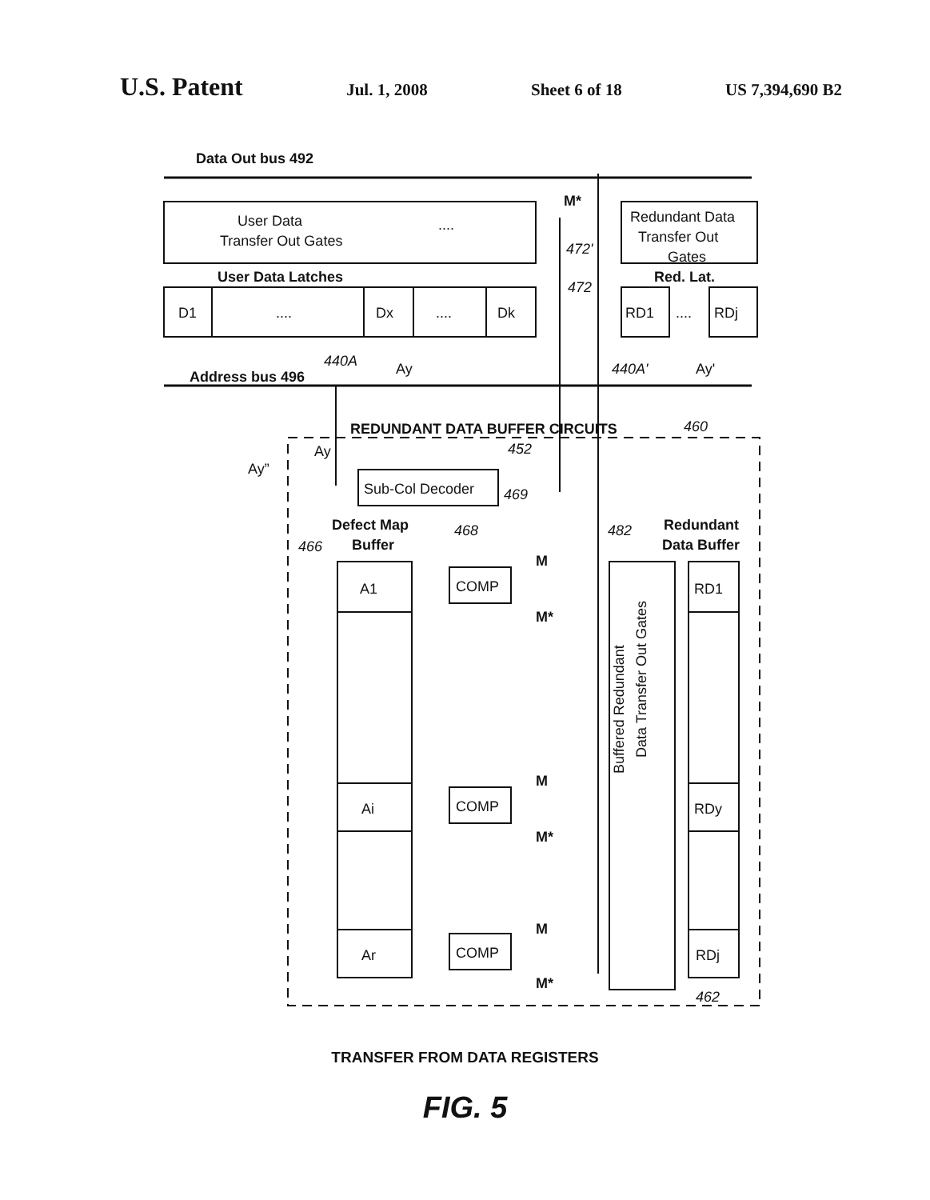U.S. Patent
Jul. 1, 2008 Sheet 6 of 18 US 7,394,690 B2
Data Out bus 492
User Data
Transfer Out Gates
....
M*
472'
472
Redundant Data
Transfer Out
Gates
User Data Latches
Red. Lat.
D1
....
Dx
....
Dk
RD1
....
RDj
440A
Ay
440A'
Ay'
Address bus 496
REDUNDANT DATA BUFFER CIRCUITS
460
Ay
Ay”
Sub-Col Decoder
452
469
Defect Map
Buffer
466
468
482
Redundant
Data Buffer
A1
COMP
M
M*
RD1
Buffered Redundant
Data Transfer Out Gates
Ai
COMP
M
M*
RDy
Ar
COMP
M
M*
RDj
462
TRANSFER FROM DATA REGISTERS
FIG. 5